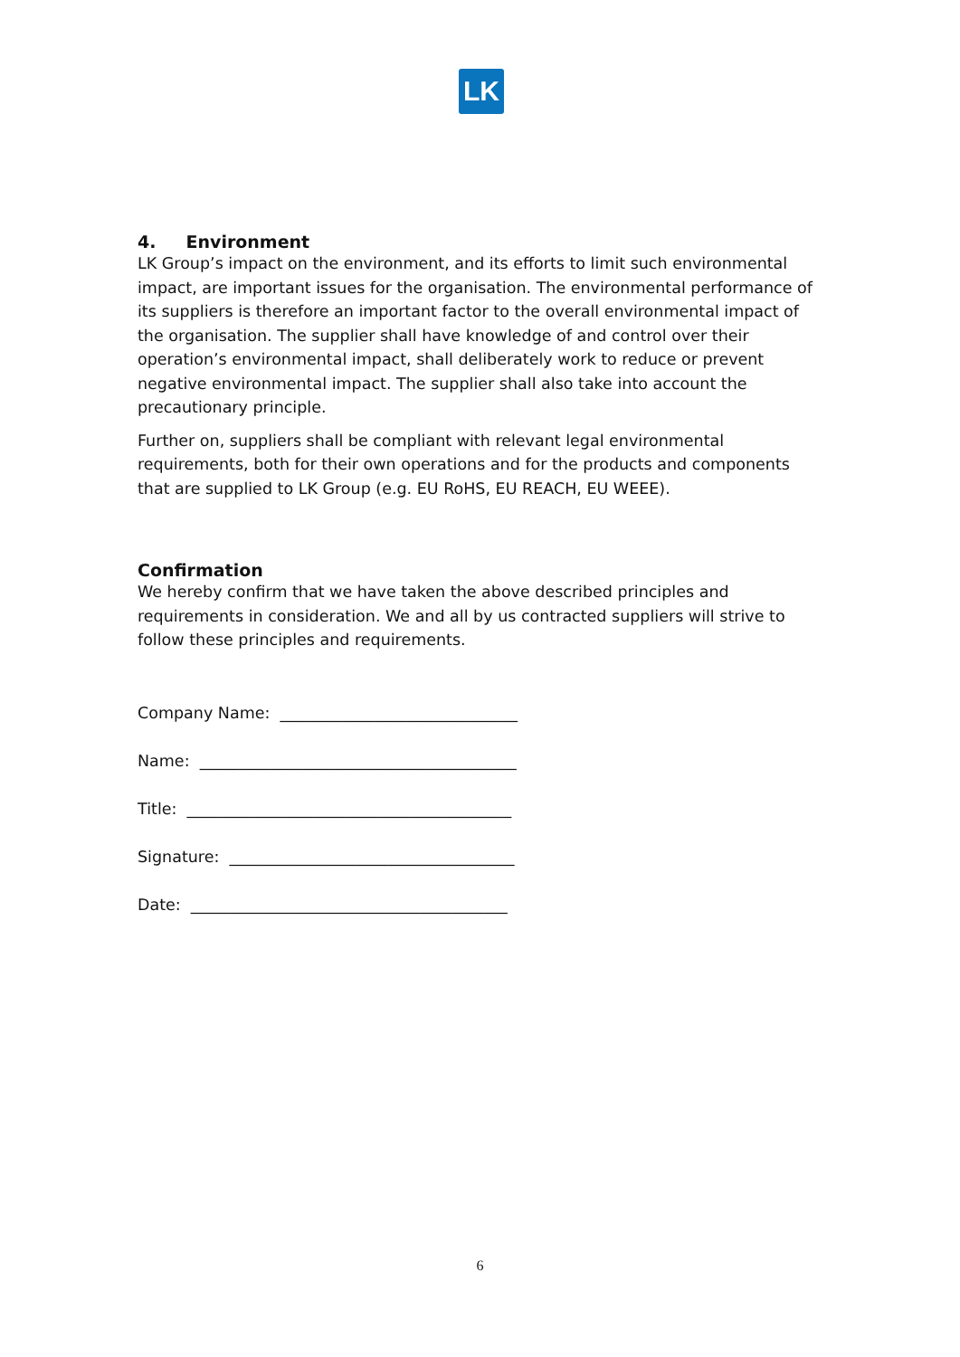LK
4. Environment
LK Group’s impact on the environment, and its efforts to limit such environmental impact, are important issues for the organisation. The environmental performance of its suppliers is therefore an important factor to the overall environmental impact of the organisation. The supplier shall have knowledge of and control over their operation’s environmental impact, shall deliberately work to reduce or prevent negative environmental impact. The supplier shall also take into account the precautionary principle.
Further on, suppliers shall be compliant with relevant legal environmental requirements, both for their own operations and for the products and components that are supplied to LK Group (e.g. EU RoHS, EU REACH, EU WEEE).
Confirmation
We hereby confirm that we have taken the above described principles and requirements in consideration. We and all by us contracted suppliers will strive to follow these principles and requirements.
Company Name: ______________________________
Name: ________________________________________
Title: _________________________________________
Signature: ____________________________________
Date: ________________________________________
6